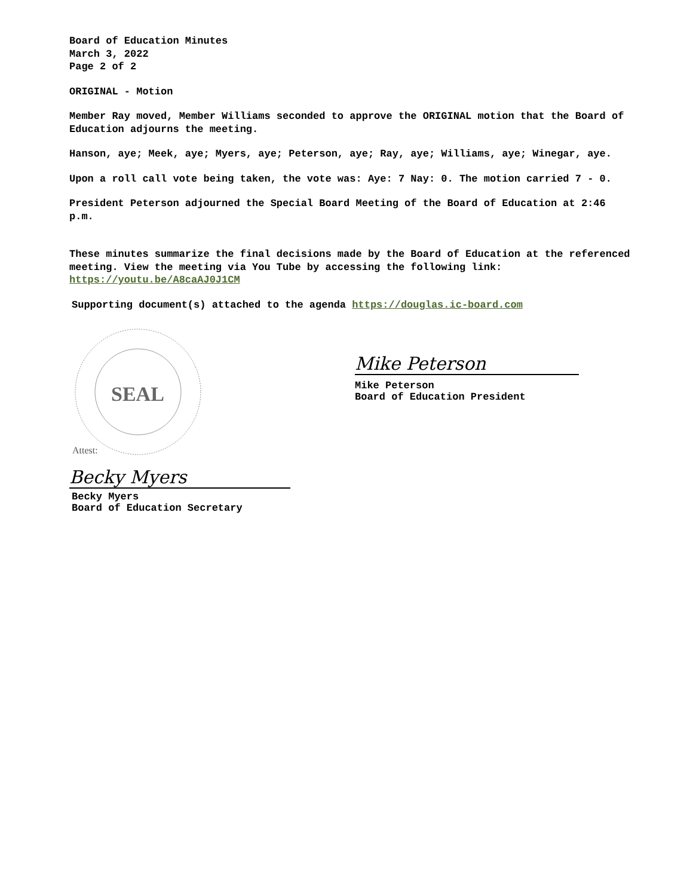Board of Education Minutes
March 3, 2022
Page 2 of 2
ORIGINAL - Motion
Member Ray moved, Member Williams seconded to approve the ORIGINAL motion that the Board of Education adjourns the meeting.
Hanson, aye; Meek, aye; Myers, aye; Peterson, aye; Ray, aye; Williams, aye; Winegar, aye.
Upon a roll call vote being taken, the vote was: Aye: 7 Nay: 0. The motion carried 7 - 0.
President Peterson adjourned the Special Board Meeting of the Board of Education at 2:46 p.m.
These minutes summarize the final decisions made by the Board of Education at the referenced meeting. View the meeting via You Tube by accessing the following link: https://youtu.be/A8caAJ0J1CM
Supporting document(s) attached to the agenda https://douglas.ic-board.com
SEAL
Attest:
Becky Myers
Becky Myers
Board of Education Secretary
Mike Peterson
Mike Peterson
Board of Education President